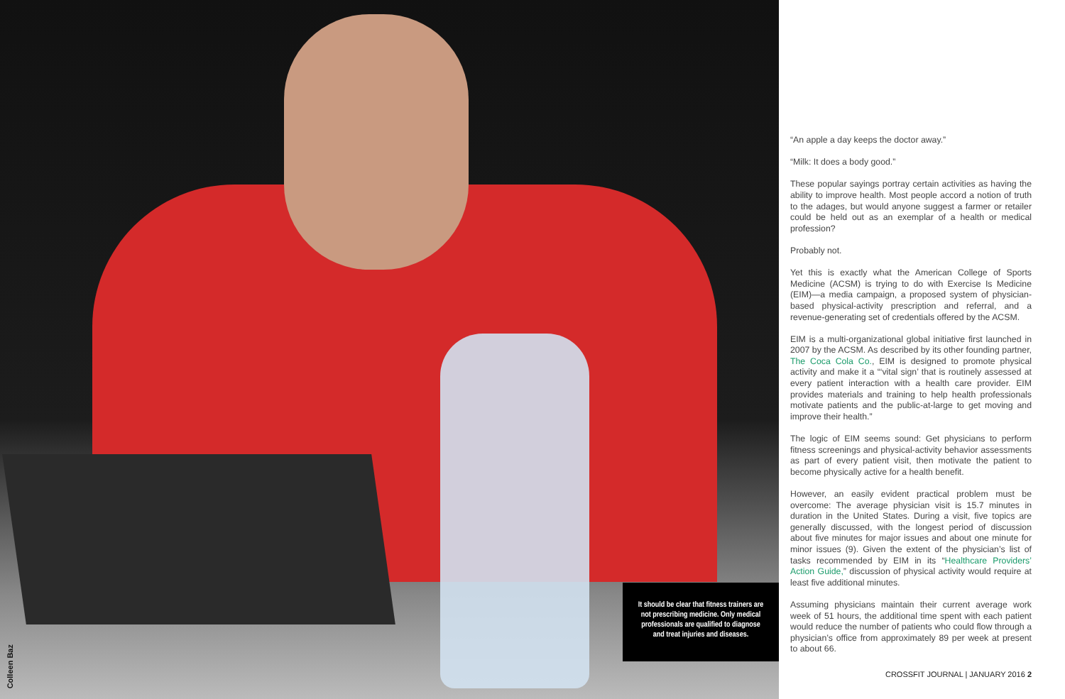It should be clear that fitness trainers are not prescribing medicine. Only medical professionals are qualified to diagnose and treat injuries and diseases.
Colleen Baz
“An apple a day keeps the doctor away.”
“Milk: It does a body good.”
These popular sayings portray certain activities as having the ability to improve health. Most people accord a notion of truth to the adages, but would anyone suggest a farmer or retailer could be held out as an exemplar of a health or medical profession?
Probably not.
Yet this is exactly what the American College of Sports Medicine (ACSM) is trying to do with Exercise Is Medicine (EIM)—a media campaign, a proposed system of physician-based physical-activity prescription and referral, and a revenue-generating set of credentials offered by the ACSM.
EIM is a multi-organizational global initiative first launched in 2007 by the ACSM. As described by its other founding partner, The Coca Cola Co., EIM is designed to promote physical activity and make it a “‘vital sign’ that is routinely assessed at every patient interaction with a health care provider. EIM provides materials and training to help health professionals motivate patients and the public-at-large to get moving and improve their health.”
The logic of EIM seems sound: Get physicians to perform fitness screenings and physical-activity behavior assessments as part of every patient visit, then motivate the patient to become physically active for a health benefit.
However, an easily evident practical problem must be overcome: The average physician visit is 15.7 minutes in duration in the United States. During a visit, five topics are generally discussed, with the longest period of discussion about five minutes for major issues and about one minute for minor issues (9). Given the extent of the physician’s list of tasks recommended by EIM in its “Healthcare Providers’ Action Guide,” discussion of physical activity would require at least five additional minutes.
Assuming physicians maintain their current average work week of 51 hours, the additional time spent with each patient would reduce the number of patients who could flow through a physician’s office from approximately 89 per week at present to about 66.
CROSSFIT JOURNAL | JANUARY 2016 2